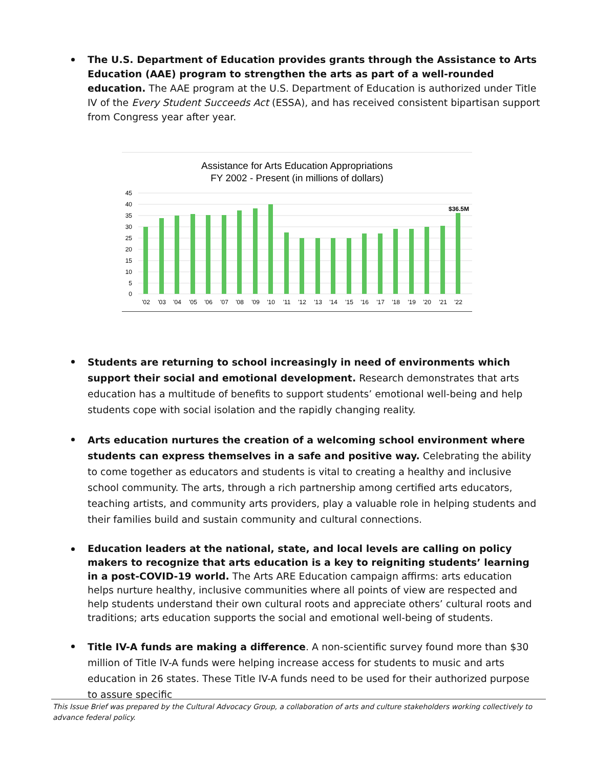The U.S. Department of Education provides grants through the Assistance to Arts Education (AAE) program to strengthen the arts as part of a well-rounded education. The AAE program at the U.S. Department of Education is authorized under Title IV of the Every Student Succeeds Act (ESSA), and has received consistent bipartisan support from Congress year after year.
Assistance for Arts Education Appropriations
FY 2002 - Present (in millions of dollars)
45
40
35
30
25
20
15
10
5
0
$36.5M
'02
'03
'04
'05
'06
'07
'08
'09
'10
'11
'12
'13
'14
'15
'16
'17
'18
'19
'20
'21
'22
Students are returning to school increasingly in need of environments which support their social and emotional development. Research demonstrates that arts education has a multitude of benefits to support students’ emotional well-being and help students cope with social isolation and the rapidly changing reality.
Arts education nurtures the creation of a welcoming school environment where students can express themselves in a safe and positive way. Celebrating the ability to come together as educators and students is vital to creating a healthy and inclusive school community. The arts, through a rich partnership among certified arts educators, teaching artists, and community arts providers, play a valuable role in helping students and their families build and sustain community and cultural connections.
Education leaders at the national, state, and local levels are calling on policy makers to recognize that arts education is a key to reigniting students’ learning in a post-COVID-19 world. The Arts ARE Education campaign affirms: arts education helps nurture healthy, inclusive communities where all points of view are respected and help students understand their own cultural roots and appreciate others’ cultural roots and traditions; arts education supports the social and emotional well-being of students.
Title IV-A funds are making a difference. A non-scientific survey found more than $30 million of Title IV-A funds were helping increase access for students to music and arts education in 26 states. These Title IV-A funds need to be used for their authorized purpose to assure specific
This Issue Brief was prepared by the Cultural Advocacy Group, a collaboration of arts and culture stakeholders working collectively to advance federal policy.